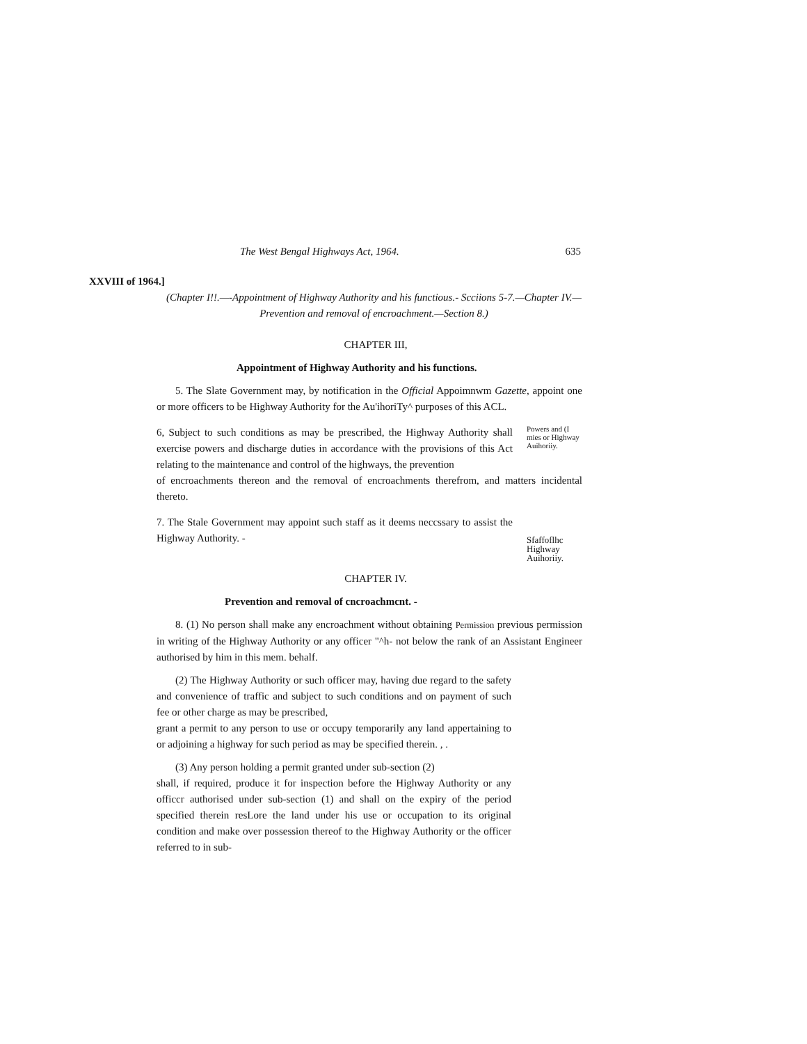The West Bengal Highways Act, 1964. 635
XXVIII of 1964.]
(Chapter I!!.—-Appointment of Highway Authority and his functious.- Scciions 5-7.—Chapter IV.—Prevention and removal of encroachment.—Section 8.)
CHAPTER III,
Appointment of Highway Authority and his functions.
5. The Slate Government may, by notification in the Official Appoimnwm Gazette, appoint one or more officers to be Highway Authority for the Au'ihoriTy^ purposes of this ACL.
6, Subject to such conditions as may be prescribed, the Highway Authority shall exercise powers and discharge duties in accordance with the provisions of this Act relating to the maintenance and control of the highways, the prevention
Powers and (I mies or Highway Auihoriiy.
of encroachments thereon and the removal of encroachments therefrom, and matters incidental thereto.
7. The Stale Government may appoint such staff as it deems neccssary to assist the Highway Authority. -
Sfaffoflhc Highway Auihoriiy.
CHAPTER IV.
Prevention and removal of cncroachmcnt. -
8. (1) No person shall make any encroachment without obtaining Permission previous permission in writing of the Highway Authority or any officer "^h- not below the rank of an Assistant Engineer authorised by him in this mem. behalf.
(2) The Highway Authority or such officer may, having due regard to the safety and convenience of traffic and subject to such conditions and on payment of such fee or other charge as may be prescribed,
grant a permit to any person to use or occupy temporarily any land appertaining to or adjoining a highway for such period as may be specified therein. , .
(3) Any person holding a permit granted under sub-section (2)
shall, if required, produce it for inspection before the Highway Authority or any officcr authorised under sub-section (1) and shall on the expiry of the period specified therein resLore the land under his use or occupation to its original condition and make over possession thereof to the Highway Authority or the officer referred to in sub-